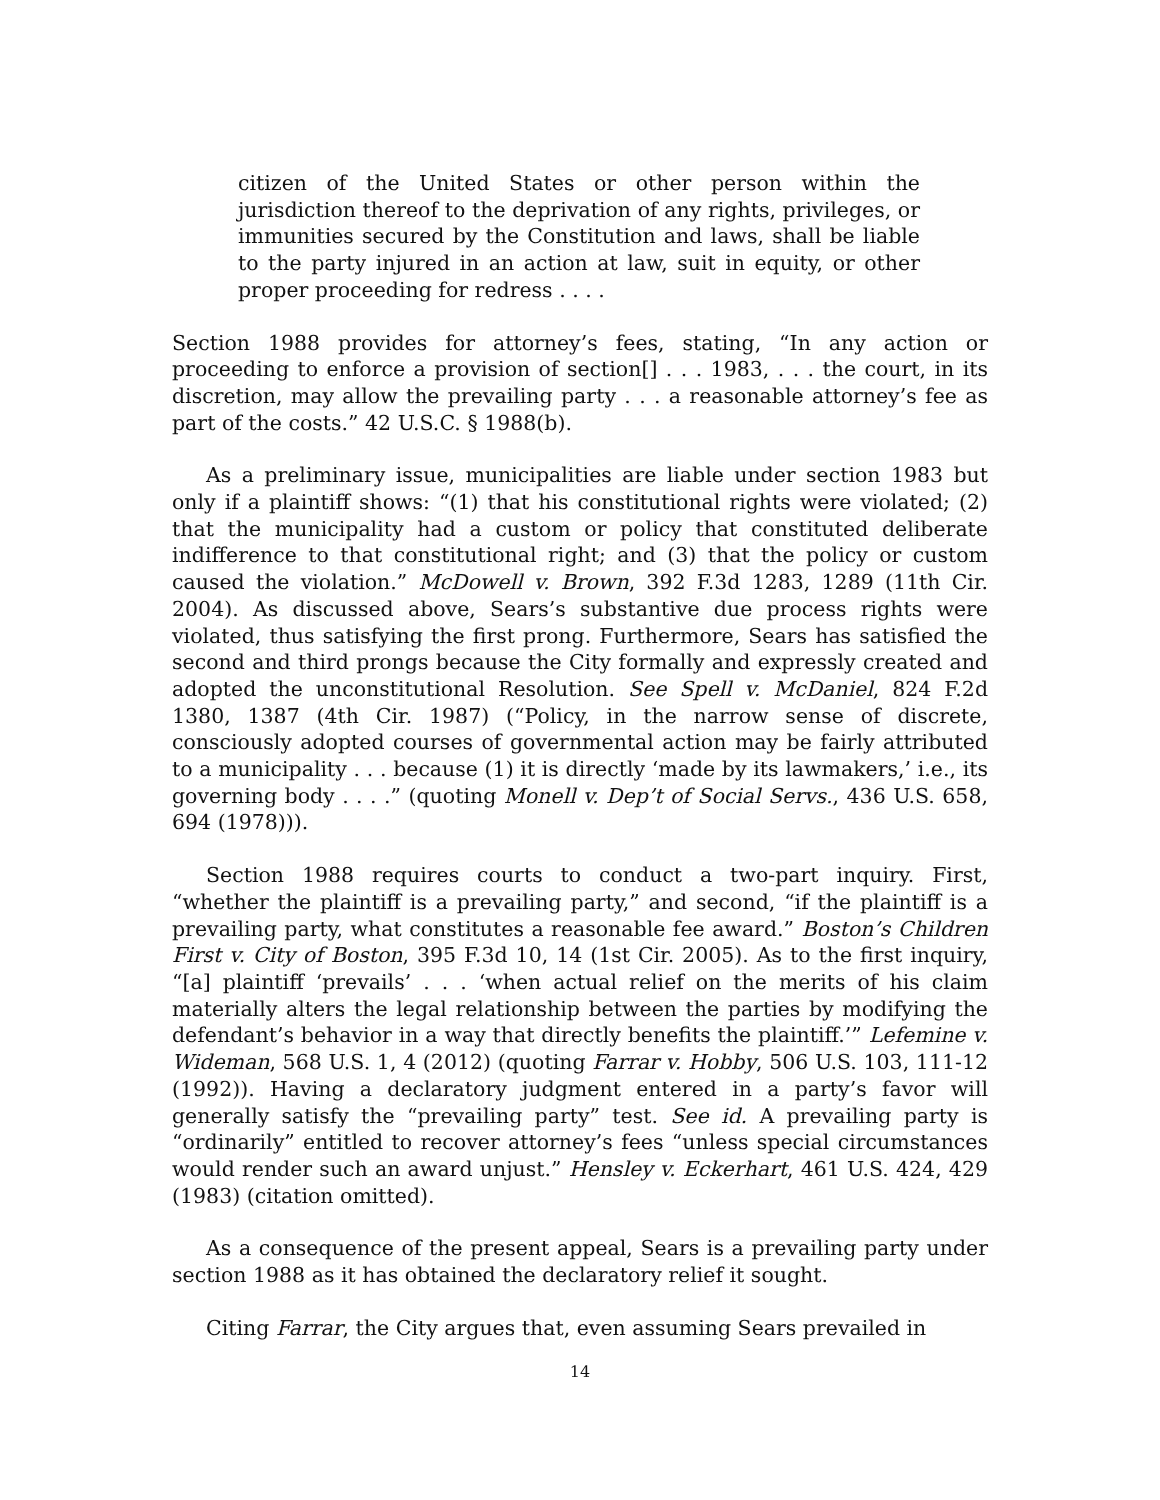citizen of the United States or other person within the jurisdiction thereof to the deprivation of any rights, privileges, or immunities secured by the Constitution and laws, shall be liable to the party injured in an action at law, suit in equity, or other proper proceeding for redress . . . .
Section 1988 provides for attorney’s fees, stating, “In any action or proceeding to enforce a provision of section[] . . . 1983, . . . the court, in its discretion, may allow the prevailing party . . . a reasonable attorney’s fee as part of the costs.” 42 U.S.C. § 1988(b).
As a preliminary issue, municipalities are liable under section 1983 but only if a plaintiff shows: “(1) that his constitutional rights were violated; (2) that the municipality had a custom or policy that constituted deliberate indifference to that constitutional right; and (3) that the policy or custom caused the violation.” McDowell v. Brown, 392 F.3d 1283, 1289 (11th Cir. 2004). As discussed above, Sears’s substantive due process rights were violated, thus satisfying the first prong. Furthermore, Sears has satisfied the second and third prongs because the City formally and expressly created and adopted the unconstitutional Resolution. See Spell v. McDaniel, 824 F.2d 1380, 1387 (4th Cir. 1987) (“Policy, in the narrow sense of discrete, consciously adopted courses of governmental action may be fairly attributed to a municipality . . . because (1) it is directly ‘made by its lawmakers,’ i.e., its governing body . . . .” (quoting Monell v. Dep’t of Social Servs., 436 U.S. 658, 694 (1978))).
Section 1988 requires courts to conduct a two-part inquiry. First, “whether the plaintiff is a prevailing party,” and second, “if the plaintiff is a prevailing party, what constitutes a reasonable fee award.” Boston’s Children First v. City of Boston, 395 F.3d 10, 14 (1st Cir. 2005). As to the first inquiry, “[a] plaintiff ‘prevails’ . . . ‘when actual relief on the merits of his claim materially alters the legal relationship between the parties by modifying the defendant’s behavior in a way that directly benefits the plaintiff.’” Lefemine v. Wideman, 568 U.S. 1, 4 (2012) (quoting Farrar v. Hobby, 506 U.S. 103, 111-12 (1992)). Having a declaratory judgment entered in a party’s favor will generally satisfy the “prevailing party” test. See id. A prevailing party is “ordinarily” entitled to recover attorney’s fees “unless special circumstances would render such an award unjust.” Hensley v. Eckerhart, 461 U.S. 424, 429 (1983) (citation omitted).
As a consequence of the present appeal, Sears is a prevailing party under section 1988 as it has obtained the declaratory relief it sought.
Citing Farrar, the City argues that, even assuming Sears prevailed in
14